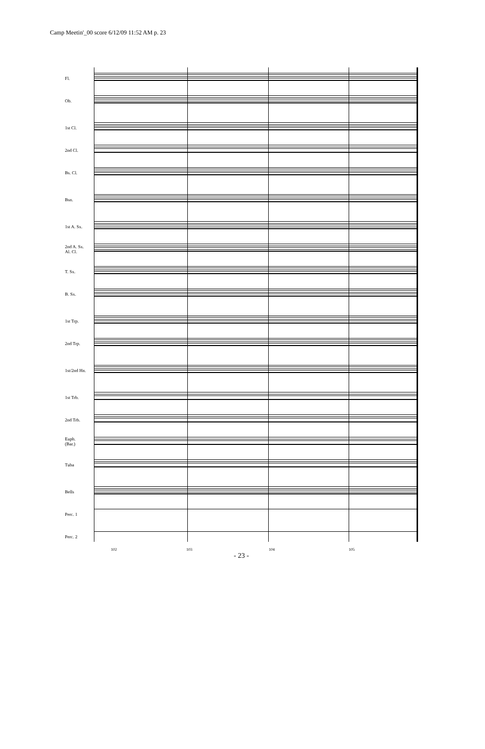Camp Meetin'_00 score 6/12/09 11:52 AM p. 23
Fl.
Ob.
1st Cl.
2nd Cl.
Bs. Cl.
Bsn.
1st A. Sx.
2nd A. Sx.
Al. Cl.
T. Sx.
B. Sx.
1st Trp.
2nd Trp.
1st/2nd Hn.
1st Trb.
2nd Trb.
Euph.
(Bar.)
Tuba
Bells
Perc. 1
Perc. 2
102 103 104 105
- 23 -